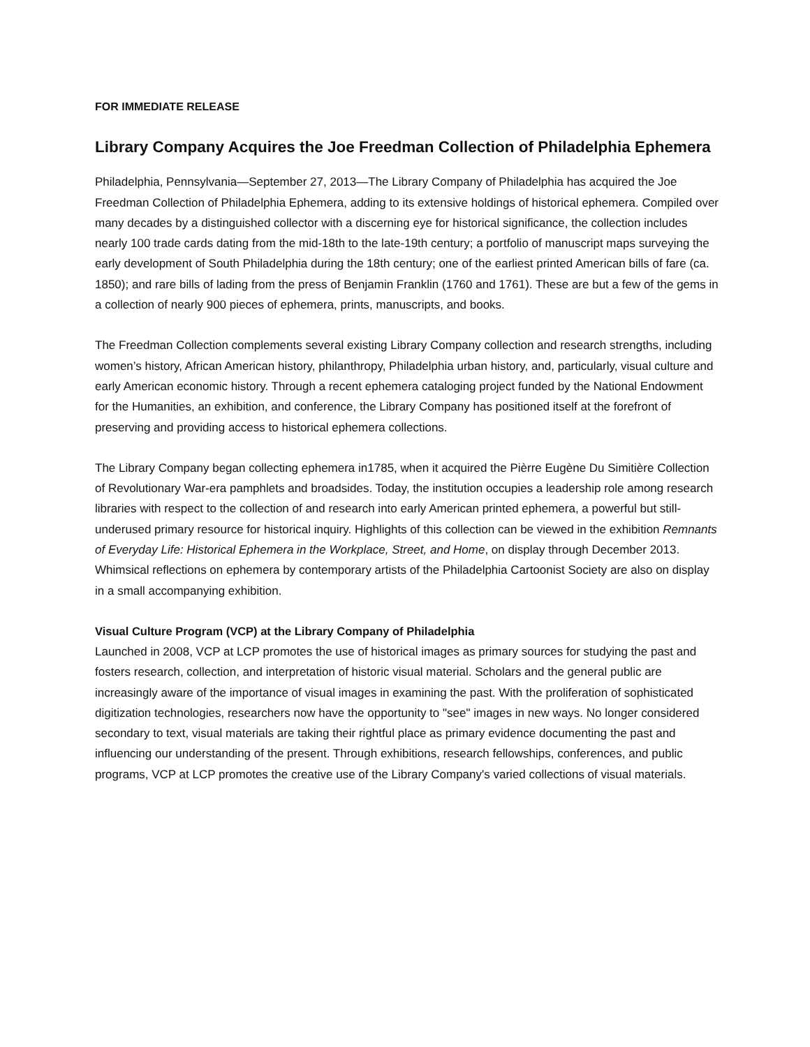FOR IMMEDIATE RELEASE
Library Company Acquires the Joe Freedman Collection of Philadelphia Ephemera
Philadelphia, Pennsylvania—September 27, 2013—The Library Company of Philadelphia has acquired the Joe Freedman Collection of Philadelphia Ephemera, adding to its extensive holdings of historical ephemera. Compiled over many decades by a distinguished collector with a discerning eye for historical significance, the collection includes nearly 100 trade cards dating from the mid-18th to the late-19th century; a portfolio of manuscript maps surveying the early development of South Philadelphia during the 18th century; one of the earliest printed American bills of fare (ca. 1850); and rare bills of lading from the press of Benjamin Franklin (1760 and 1761). These are but a few of the gems in a collection of nearly 900 pieces of ephemera, prints, manuscripts, and books.
The Freedman Collection complements several existing Library Company collection and research strengths, including women’s history, African American history, philanthropy, Philadelphia urban history, and, particularly, visual culture and early American economic history. Through a recent ephemera cataloging project funded by the National Endowment for the Humanities, an exhibition, and conference, the Library Company has positioned itself at the forefront of preserving and providing access to historical ephemera collections.
The Library Company began collecting ephemera in1785, when it acquired the Pièrre Eugène Du Simitière Collection of Revolutionary War-era pamphlets and broadsides. Today, the institution occupies a leadership role among research libraries with respect to the collection of and research into early American printed ephemera, a powerful but still-underused primary resource for historical inquiry. Highlights of this collection can be viewed in the exhibition Remnants of Everyday Life: Historical Ephemera in the Workplace, Street, and Home, on display through December 2013. Whimsical reflections on ephemera by contemporary artists of the Philadelphia Cartoonist Society are also on display in a small accompanying exhibition.
Visual Culture Program (VCP) at the Library Company of Philadelphia
Launched in 2008, VCP at LCP promotes the use of historical images as primary sources for studying the past and fosters research, collection, and interpretation of historic visual material. Scholars and the general public are increasingly aware of the importance of visual images in examining the past. With the proliferation of sophisticated digitization technologies, researchers now have the opportunity to "see" images in new ways. No longer considered secondary to text, visual materials are taking their rightful place as primary evidence documenting the past and influencing our understanding of the present. Through exhibitions, research fellowships, conferences, and public programs, VCP at LCP promotes the creative use of the Library Company's varied collections of visual materials.